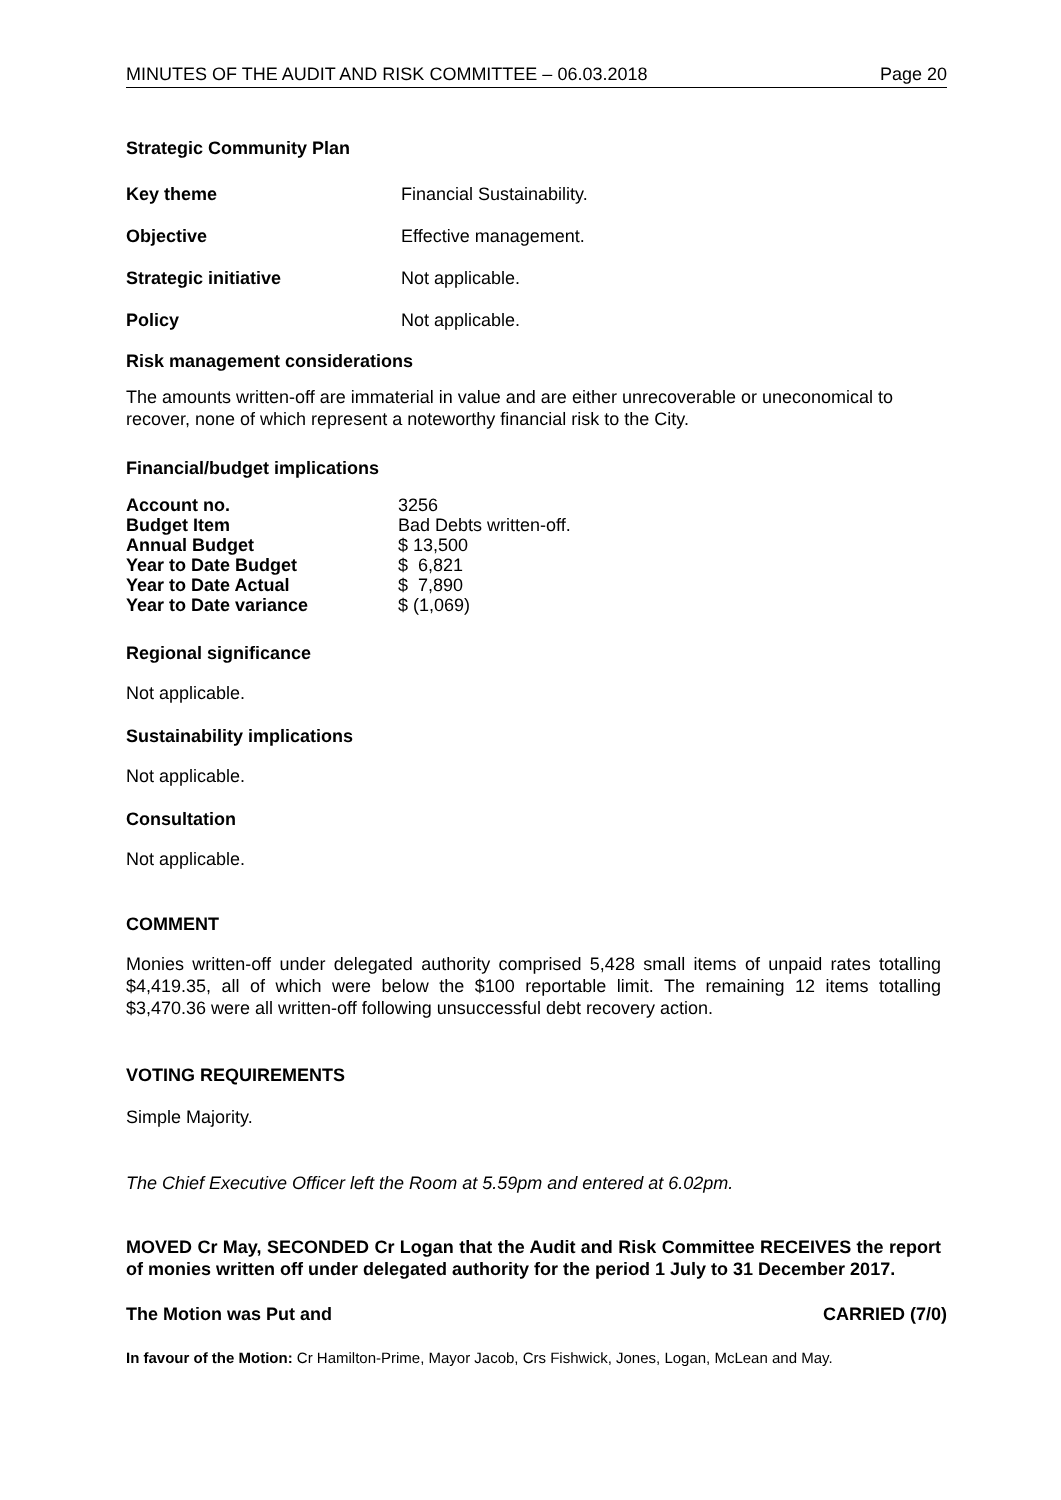MINUTES OF THE AUDIT AND RISK COMMITTEE – 06.03.2018 Page 20
Strategic Community Plan
| Key theme | Financial Sustainability. |
| Objective | Effective management. |
| Strategic initiative | Not applicable. |
| Policy | Not applicable. |
Risk management considerations
The amounts written-off are immaterial in value and are either unrecoverable or uneconomical to recover, none of which represent a noteworthy financial risk to the City.
Financial/budget implications
| Account no. | 3256 |
| Budget Item | Bad Debts written-off. |
| Annual Budget | $ 13,500 |
| Year to Date Budget | $ 6,821 |
| Year to Date Actual | $ 7,890 |
| Year to Date variance | $ (1,069) |
Regional significance
Not applicable.
Sustainability implications
Not applicable.
Consultation
Not applicable.
COMMENT
Monies written-off under delegated authority comprised 5,428 small items of unpaid rates totalling $4,419.35, all of which were below the $100 reportable limit. The remaining 12 items totalling $3,470.36 were all written-off following unsuccessful debt recovery action.
VOTING REQUIREMENTS
Simple Majority.
The Chief Executive Officer left the Room at 5.59pm and entered at 6.02pm.
MOVED Cr May, SECONDED Cr Logan that the Audit and Risk Committee RECEIVES the report of monies written off under delegated authority for the period 1 July to 31 December 2017.
The Motion was Put and CARRIED (7/0)
In favour of the Motion: Cr Hamilton-Prime, Mayor Jacob, Crs Fishwick, Jones, Logan, McLean and May.